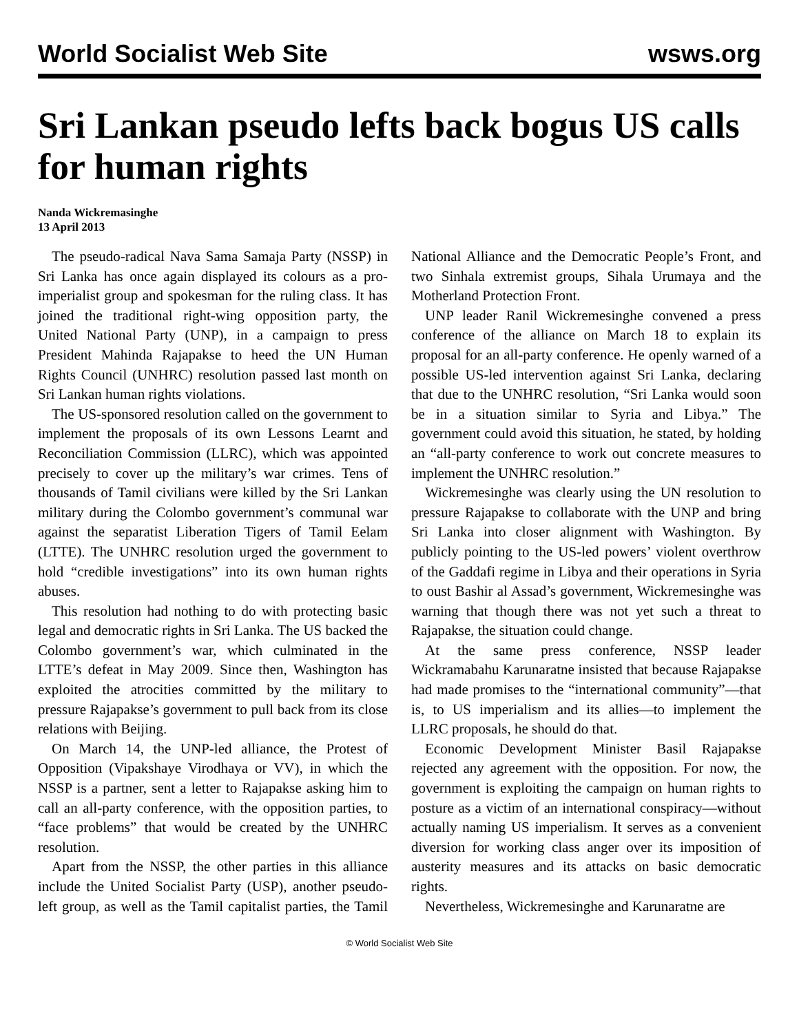World Socialist Web Site wsws.org
Sri Lankan pseudo lefts back bogus US calls for human rights
Nanda Wickremasinghe
13 April 2013
The pseudo-radical Nava Sama Samaja Party (NSSP) in Sri Lanka has once again displayed its colours as a pro-imperialist group and spokesman for the ruling class. It has joined the traditional right-wing opposition party, the United National Party (UNP), in a campaign to press President Mahinda Rajapakse to heed the UN Human Rights Council (UNHRC) resolution passed last month on Sri Lankan human rights violations.
The US-sponsored resolution called on the government to implement the proposals of its own Lessons Learnt and Reconciliation Commission (LLRC), which was appointed precisely to cover up the military’s war crimes. Tens of thousands of Tamil civilians were killed by the Sri Lankan military during the Colombo government’s communal war against the separatist Liberation Tigers of Tamil Eelam (LTTE). The UNHRC resolution urged the government to hold “credible investigations” into its own human rights abuses.
This resolution had nothing to do with protecting basic legal and democratic rights in Sri Lanka. The US backed the Colombo government’s war, which culminated in the LTTE’s defeat in May 2009. Since then, Washington has exploited the atrocities committed by the military to pressure Rajapakse’s government to pull back from its close relations with Beijing.
On March 14, the UNP-led alliance, the Protest of Opposition (Vipakshaye Virodhaya or VV), in which the NSSP is a partner, sent a letter to Rajapakse asking him to call an all-party conference, with the opposition parties, to “face problems” that would be created by the UNHRC resolution.
Apart from the NSSP, the other parties in this alliance include the United Socialist Party (USP), another pseudo-left group, as well as the Tamil capitalist parties, the Tamil National Alliance and the Democratic People’s Front, and two Sinhala extremist groups, Sihala Urumaya and the Motherland Protection Front.
UNP leader Ranil Wickremesinghe convened a press conference of the alliance on March 18 to explain its proposal for an all-party conference. He openly warned of a possible US-led intervention against Sri Lanka, declaring that due to the UNHRC resolution, “Sri Lanka would soon be in a situation similar to Syria and Libya.” The government could avoid this situation, he stated, by holding an “all-party conference to work out concrete measures to implement the UNHRC resolution.”
Wickremesinghe was clearly using the UN resolution to pressure Rajapakse to collaborate with the UNP and bring Sri Lanka into closer alignment with Washington. By publicly pointing to the US-led powers’ violent overthrow of the Gaddafi regime in Libya and their operations in Syria to oust Bashir al Assad’s government, Wickremesinghe was warning that though there was not yet such a threat to Rajapakse, the situation could change.
At the same press conference, NSSP leader Wickramabahu Karunaratne insisted that because Rajapakse had made promises to the “international community”—that is, to US imperialism and its allies—to implement the LLRC proposals, he should do that.
Economic Development Minister Basil Rajapakse rejected any agreement with the opposition. For now, the government is exploiting the campaign on human rights to posture as a victim of an international conspiracy—without actually naming US imperialism. It serves as a convenient diversion for working class anger over its imposition of austerity measures and its attacks on basic democratic rights.
Nevertheless, Wickremesinghe and Karunaratne are
© World Socialist Web Site